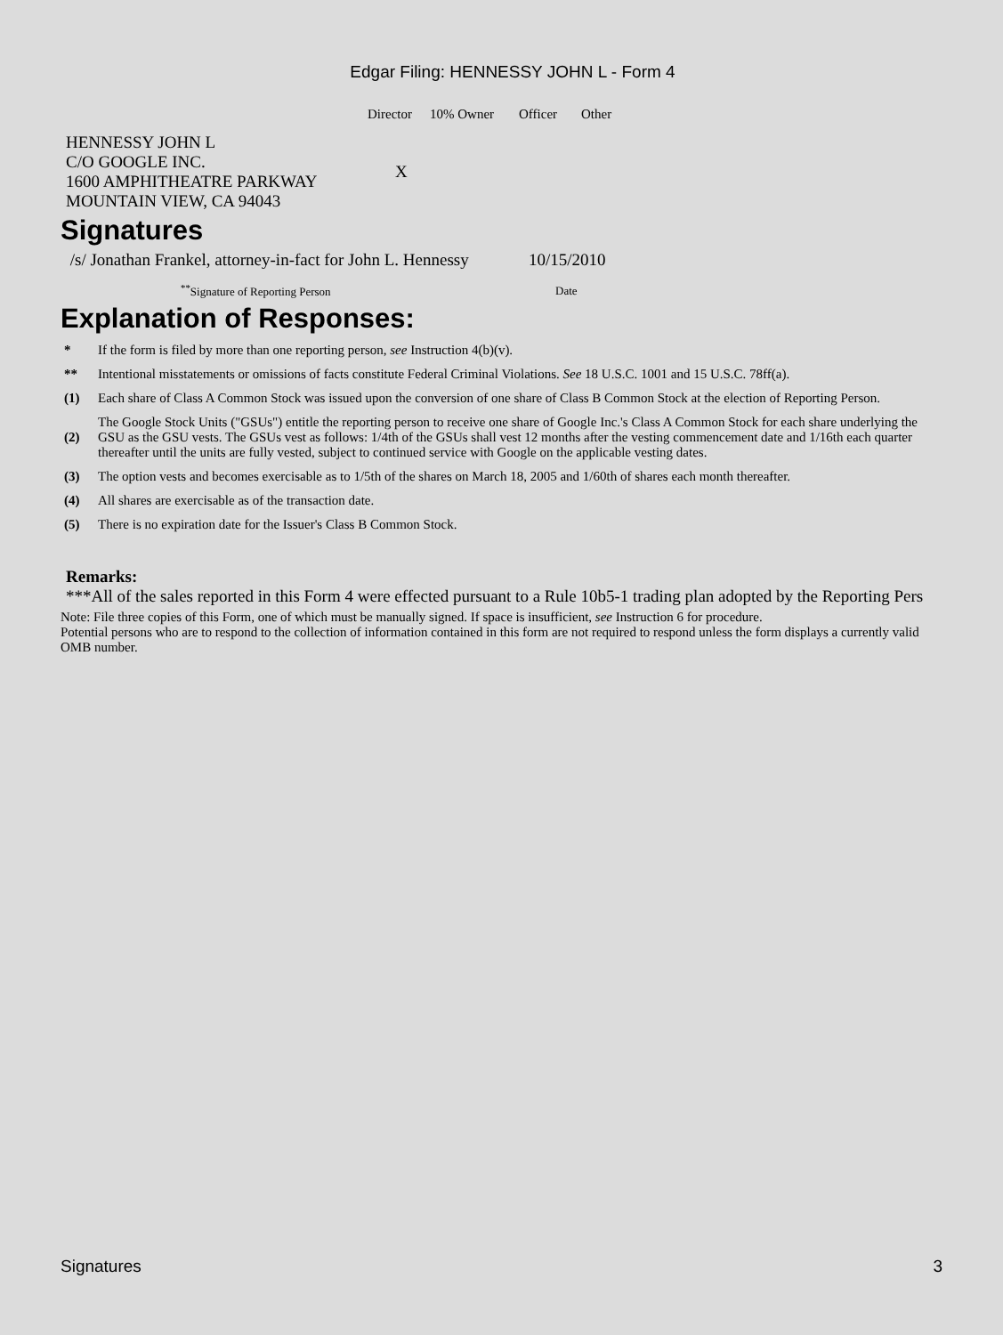Edgar Filing: HENNESSY JOHN L - Form 4
| | Director | 10% Owner | Officer | Other |
| HENNESSY JOHN L C/O GOOGLE INC. 1600 AMPHITHEATRE PARKWAY MOUNTAIN VIEW, CA 94043 | X |
Signatures
| /s/ Jonathan Frankel, attorney-in-fact for John L. Hennessy | 10/15/2010 |
| <sup>**</sup> Signature of Reporting Person | Date |
Explanation of Responses:
| * | If the form is filed by more than one reporting person, see Instruction 4(b)(v). |
| ** | Intentional misstatements or omissions of facts constitute Federal Criminal Violations. See 18 U.S.C. 1001 and 15 U.S.C. 78ff(a). |
| (1) | Each share of Class A Common Stock was issued upon the conversion of one share of Class B Common Stock at the election of Reporting Person. |
| (2) | The Google Stock Units ("GSUs") entitle the reporting person to receive one share of Google Inc.'s Class A Common Stock for each share underlying the GSU as the GSU vests. The GSUs vest as follows: 1/4th of the GSUs shall vest 12 months after the vesting commencement date and 1/16th each quarter thereafter until the units are fully vested, subject to continued service with Google on the applicable vesting dates. |
| (3) | The option vests and becomes exercisable as to 1/5th of the shares on March 18, 2005 and 1/60th of shares each month thereafter. |
| (4) | All shares are exercisable as of the transaction date. |
| (5) | There is no expiration date for the Issuer's Class B Common Stock. |
Remarks:
***All of the sales reported in this Form 4 were effected pursuant to a Rule 10b5-1 trading plan adopted by the Reporting Pers
Note: File three copies of this Form, one of which must be manually signed. If space is insufficient, see Instruction 6 for procedure.
Potential persons who are to respond to the collection of information contained in this form are not required to respond unless the form displays a currently valid OMB number.
Signatures 3